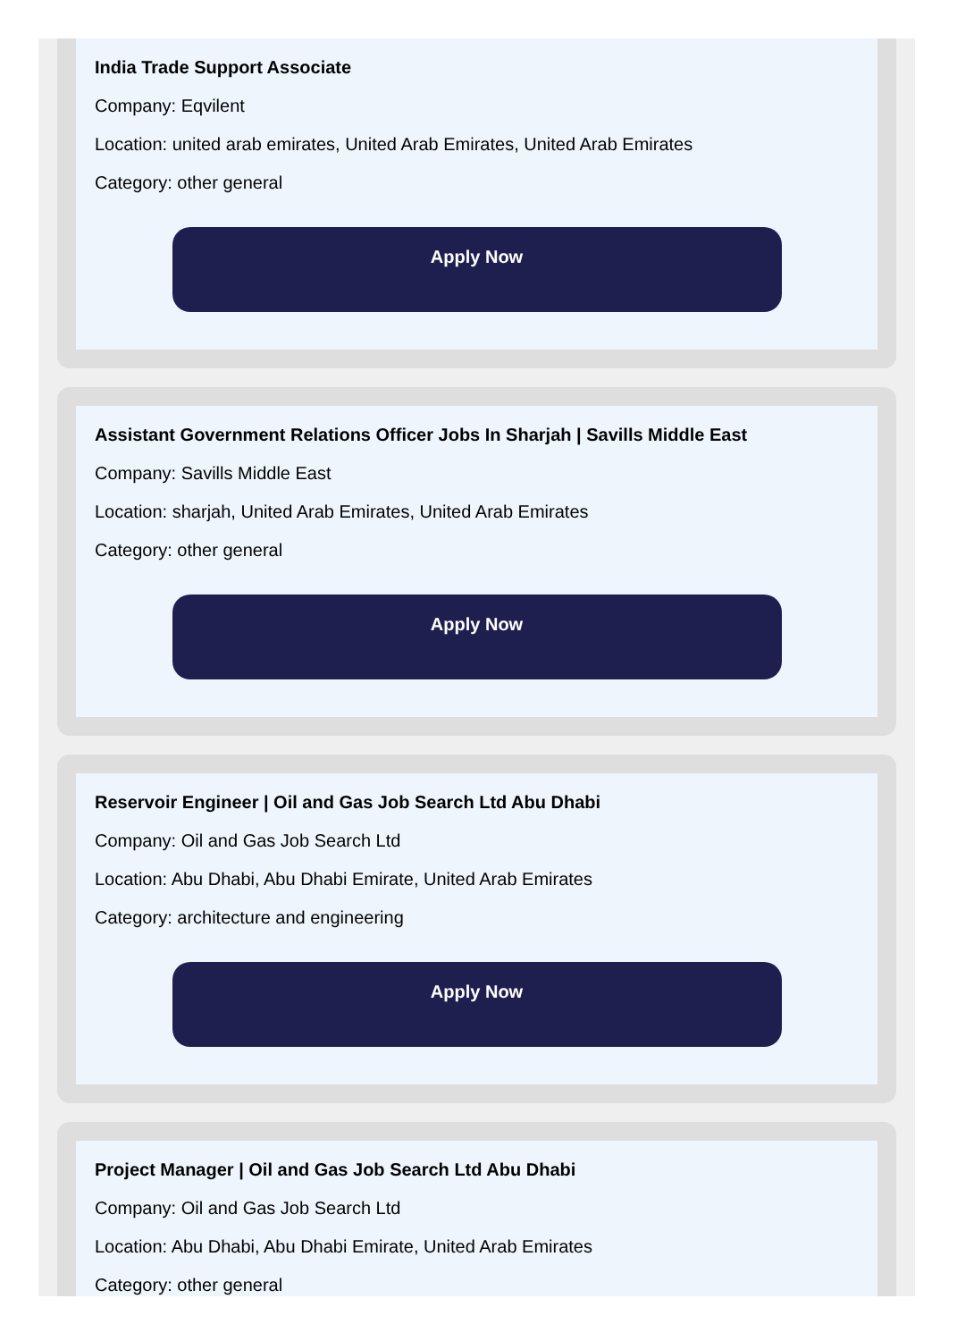India Trade Support Associate
Company: Eqvilent
Location: united arab emirates, United Arab Emirates, United Arab Emirates
Category: other general
Apply Now
Assistant Government Relations Officer Jobs In Sharjah | Savills Middle East
Company: Savills Middle East
Location: sharjah, United Arab Emirates, United Arab Emirates
Category: other general
Apply Now
Reservoir Engineer | Oil and Gas Job Search Ltd Abu Dhabi
Company: Oil and Gas Job Search Ltd
Location: Abu Dhabi, Abu Dhabi Emirate, United Arab Emirates
Category: architecture and engineering
Apply Now
Project Manager | Oil and Gas Job Search Ltd Abu Dhabi
Company: Oil and Gas Job Search Ltd
Location: Abu Dhabi, Abu Dhabi Emirate, United Arab Emirates
Category: other general